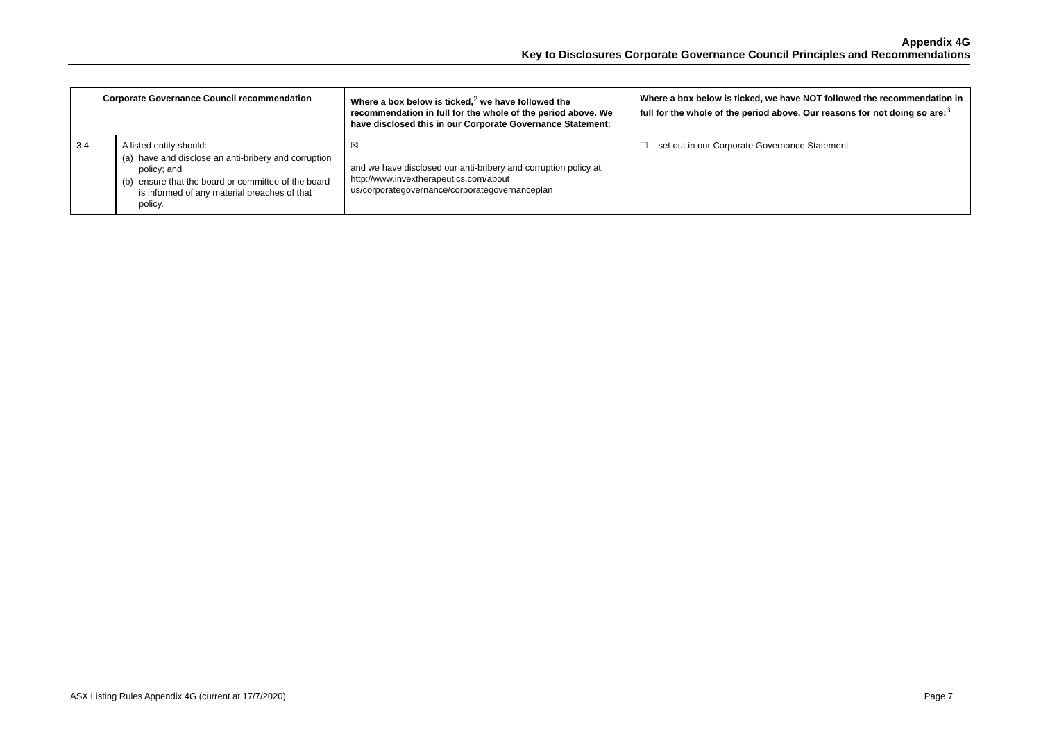Appendix 4G
Key to Disclosures Corporate Governance Council Principles and Recommendations
| Corporate Governance Council recommendation | | Where a box below is ticked,<sup>2</sup> we have followed the recommendation in full for the whole of the period above. We have disclosed this in our Corporate Governance Statement: | Where a box below is ticked, we have NOT followed the recommendation in full for the whole of the period above. Our reasons for not doing so are:<sup>3</sup> |
| --- | --- | --- | --- |
| 3.4 | A listed entity should: (a) have and disclose an anti-bribery and corruption policy; and (b) ensure that the board or committee of the board is informed of any material breaches of that policy. | ☒ and we have disclosed our anti-bribery and corruption policy at: http://www.invextherapeutics.com/about us/corporategovernance/corporategovernanceplan | ☐ set out in our Corporate Governance Statement |
ASX Listing Rules Appendix 4G (current at 17/7/2020) Page 7